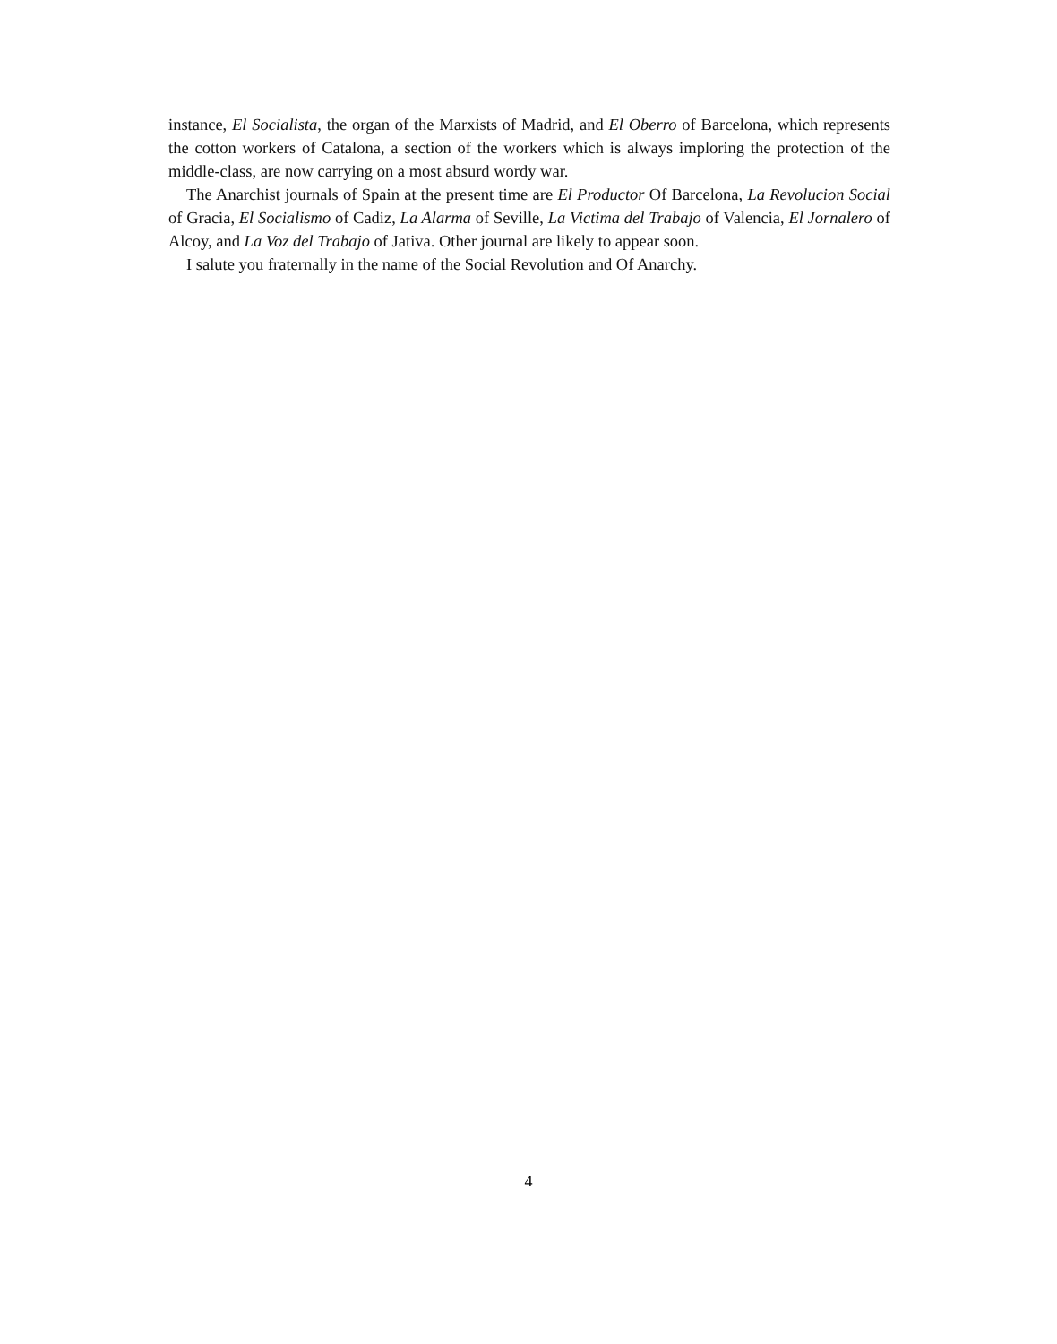instance, El Socialista, the organ of the Marxists of Madrid, and El Oberro of Barcelona, which represents the cotton workers of Catalona, a section of the workers which is always imploring the protection of the middle-class, are now carrying on a most absurd wordy war.
The Anarchist journals of Spain at the present time are El Productor Of Barcelona, La Revolucion Social of Gracia, El Socialismo of Cadiz, La Alarma of Seville, La Victima del Trabajo of Valencia, El Jornalero of Alcoy, and La Voz del Trabajo of Jativa. Other journal are likely to appear soon.
I salute you fraternally in the name of the Social Revolution and Of Anarchy.
4